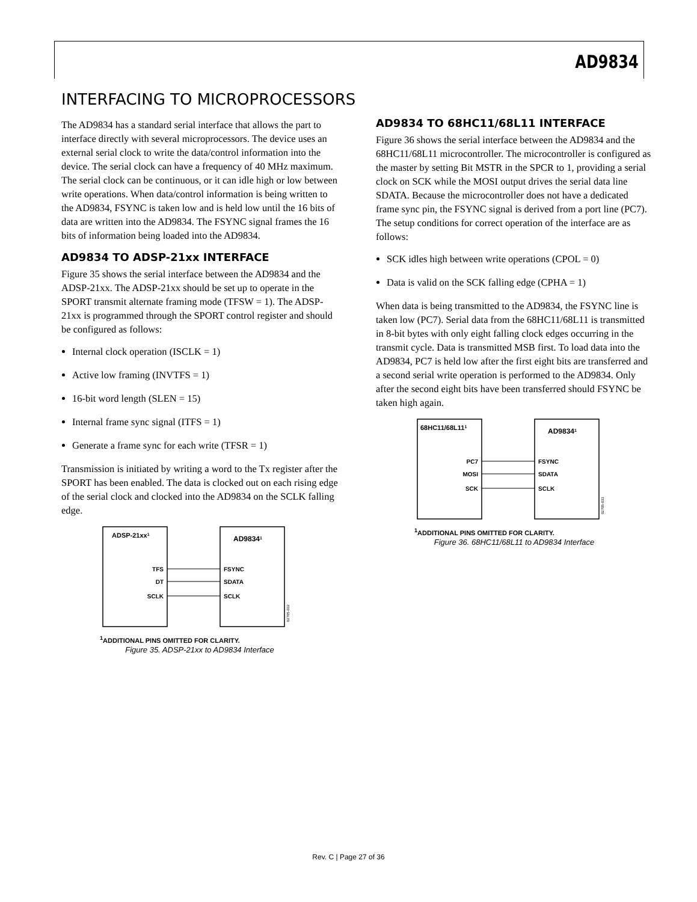AD9834
INTERFACING TO MICROPROCESSORS
The AD9834 has a standard serial interface that allows the part to interface directly with several microprocessors. The device uses an external serial clock to write the data/control information into the device. The serial clock can have a frequency of 40 MHz maximum. The serial clock can be continuous, or it can idle high or low between write operations. When data/control information is being written to the AD9834, FSYNC is taken low and is held low until the 16 bits of data are written into the AD9834. The FSYNC signal frames the 16 bits of information being loaded into the AD9834.
AD9834 TO ADSP-21xx INTERFACE
Figure 35 shows the serial interface between the AD9834 and the ADSP-21xx. The ADSP-21xx should be set up to operate in the SPORT transmit alternate framing mode (TFSW = 1). The ADSP-21xx is programmed through the SPORT control register and should be configured as follows:
Internal clock operation (ISCLK = 1)
Active low framing (INVTFS = 1)
16-bit word length (SLEN = 15)
Internal frame sync signal (ITFS = 1)
Generate a frame sync for each write (TFSR = 1)
Transmission is initiated by writing a word to the Tx register after the SPORT has been enabled. The data is clocked out on each rising edge of the serial clock and clocked into the AD9834 on the SCLK falling edge.
ADSP-21xx1
AD98341
TFS
DT
SCLK
FSYNC
SDATA
SCLK
02705-032
<sup>1</sup> ADDITIONAL PINS OMITTED FOR CLARITY.
Figure 35. ADSP-21xx to AD9834 Interface
AD9834 TO 68HC11/68L11 INTERFACE
Figure 36 shows the serial interface between the AD9834 and the 68HC11/68L11 microcontroller. The microcontroller is configured as the master by setting Bit MSTR in the SPCR to 1, providing a serial clock on SCK while the MOSI output drives the serial data line SDATA. Because the microcontroller does not have a dedicated frame sync pin, the FSYNC signal is derived from a port line (PC7). The setup conditions for correct operation of the interface are as follows:
SCK idles high between write operations (CPOL = 0)
Data is valid on the SCK falling edge (CPHA = 1)
When data is being transmitted to the AD9834, the FSYNC line is taken low (PC7). Serial data from the 68HC11/68L11 is transmitted in 8-bit bytes with only eight falling clock edges occurring in the transmit cycle. Data is transmitted MSB first. To load data into the AD9834, PC7 is held low after the first eight bits are transferred and a second serial write operation is performed to the AD9834. Only after the second eight bits have been transferred should FSYNC be taken high again.
68HC11/68L111
AD98341
PC7
MOSI
SCK
FSYNC
SDATA
SCLK
02705-033
<sup>1</sup> ADDITIONAL PINS OMITTED FOR CLARITY.
Figure 36. 68HC11/68L11 to AD9834 Interface
Rev. C | Page 27 of 36